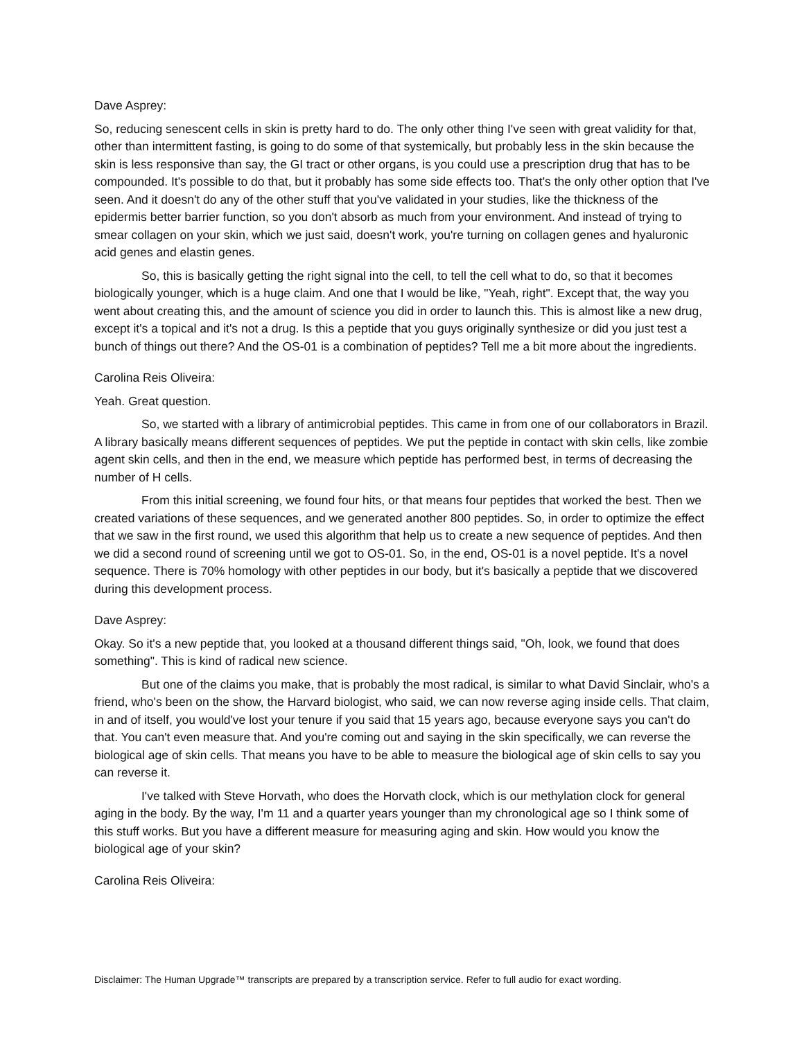Dave Asprey:
So, reducing senescent cells in skin is pretty hard to do. The only other thing I've seen with great validity for that, other than intermittent fasting, is going to do some of that systemically, but probably less in the skin because the skin is less responsive than say, the GI tract or other organs, is you could use a prescription drug that has to be compounded. It's possible to do that, but it probably has some side effects too. That's the only other option that I've seen. And it doesn't do any of the other stuff that you've validated in your studies, like the thickness of the epidermis better barrier function, so you don't absorb as much from your environment. And instead of trying to smear collagen on your skin, which we just said, doesn't work, you're turning on collagen genes and hyaluronic acid genes and elastin genes.
So, this is basically getting the right signal into the cell, to tell the cell what to do, so that it becomes biologically younger, which is a huge claim. And one that I would be like, "Yeah, right". Except that, the way you went about creating this, and the amount of science you did in order to launch this. This is almost like a new drug, except it's a topical and it's not a drug. Is this a peptide that you guys originally synthesize or did you just test a bunch of things out there? And the OS-01 is a combination of peptides? Tell me a bit more about the ingredients.
Carolina Reis Oliveira:
Yeah. Great question.
So, we started with a library of antimicrobial peptides. This came in from one of our collaborators in Brazil. A library basically means different sequences of peptides. We put the peptide in contact with skin cells, like zombie agent skin cells, and then in the end, we measure which peptide has performed best, in terms of decreasing the number of H cells.
From this initial screening, we found four hits, or that means four peptides that worked the best. Then we created variations of these sequences, and we generated another 800 peptides. So, in order to optimize the effect that we saw in the first round, we used this algorithm that help us to create a new sequence of peptides. And then we did a second round of screening until we got to OS-01. So, in the end, OS-01 is a novel peptide. It's a novel sequence. There is 70% homology with other peptides in our body, but it's basically a peptide that we discovered during this development process.
Dave Asprey:
Okay. So it's a new peptide that, you looked at a thousand different things said, "Oh, look, we found that does something". This is kind of radical new science.
But one of the claims you make, that is probably the most radical, is similar to what David Sinclair, who's a friend, who's been on the show, the Harvard biologist, who said, we can now reverse aging inside cells. That claim, in and of itself, you would've lost your tenure if you said that 15 years ago, because everyone says you can't do that. You can't even measure that. And you're coming out and saying in the skin specifically, we can reverse the biological age of skin cells. That means you have to be able to measure the biological age of skin cells to say you can reverse it.
I've talked with Steve Horvath, who does the Horvath clock, which is our methylation clock for general aging in the body. By the way, I'm 11 and a quarter years younger than my chronological age so I think some of this stuff works. But you have a different measure for measuring aging and skin. How would you know the biological age of your skin?
Carolina Reis Oliveira:
Disclaimer: The Human Upgrade™ transcripts are prepared by a transcription service. Refer to full audio for exact wording.